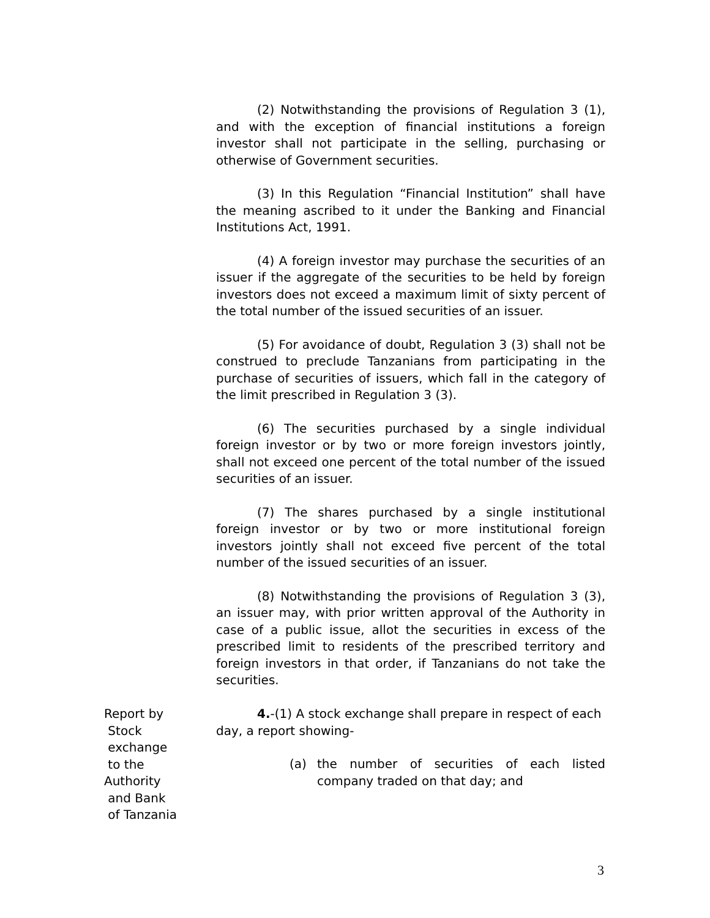(2) Notwithstanding the provisions of Regulation 3 (1), and with the exception of financial institutions a foreign investor shall not participate in the selling, purchasing or otherwise of Government securities.
(3) In this Regulation “Financial Institution” shall have the meaning ascribed to it under the Banking and Financial Institutions Act, 1991.
(4) A foreign investor may purchase the securities of an issuer if the aggregate of the securities to be held by foreign investors does not exceed a maximum limit of sixty percent of the total number of the issued securities of an issuer.
(5) For avoidance of doubt, Regulation 3 (3) shall not be construed to preclude Tanzanians from participating in the purchase of securities of issuers, which fall in the category of the limit prescribed in Regulation 3 (3).
(6) The securities purchased by a single individual foreign investor or by two or more foreign investors jointly, shall not exceed one percent of the total number of the issued securities of an issuer.
(7) The shares purchased by a single institutional foreign investor or by two or more institutional foreign investors jointly shall not exceed five percent of the total number of the issued securities of an issuer.
(8) Notwithstanding the provisions of Regulation 3 (3), an issuer may, with prior written approval of the Authority in case of a public issue, allot the securities in excess of the prescribed limit to residents of the prescribed territory and foreign investors in that order, if Tanzanians do not take the securities.
Report by
Stock
exchange
to the
Authority
and Bank
of Tanzania
4.-(1) A stock exchange shall prepare in respect of each day, a report showing-
(a) the number of securities of each listed company traded on that day; and
3